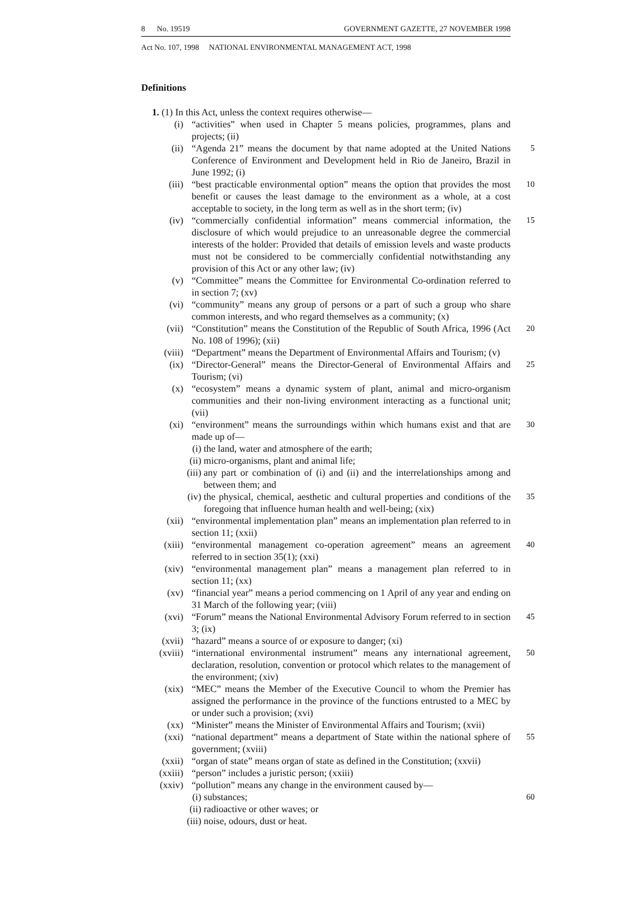8 No. 19519 GOVERNMENT GAZETTE, 27 NOVEMBER 1998
Act No. 107, 1998 NATIONAL ENVIRONMENTAL MANAGEMENT ACT, 1998
Definitions
1. (1) In this Act, unless the context requires otherwise—
(i) “activities” when used in Chapter 5 means policies, programmes, plans and projects; (ii)
(ii) “Agenda 21” means the document by that name adopted at the United Nations Conference of Environment and Development held in Rio de Janeiro, Brazil in June 1992; (i) 5
(iii) “best practicable environmental option” means the option that provides the most benefit or causes the least damage to the environment as a whole, at a cost acceptable to society, in the long term as well as in the short term; (iv) 10
(iv) “commercially confidential information” means commercial information, the disclosure of which would prejudice to an unreasonable degree the commercial interests of the holder: Provided that details of emission levels and waste products must not be considered to be commercially confidential notwithstanding any provision of this Act or any other law; (iv) 15
(v) “Committee” means the Committee for Environmental Co-ordination referred to in section 7; (xv)
(vi) “community” means any group of persons or a part of such a group who share common interests, and who regard themselves as a community; (x)
(vii) “Constitution” means the Constitution of the Republic of South Africa, 1996 (Act No. 108 of 1996); (xii) 20
(viii) “Department” means the Department of Environmental Affairs and Tourism; (v)
(ix) “Director-General” means the Director-General of Environmental Affairs and Tourism; (vi) 25
(x) “ecosystem” means a dynamic system of plant, animal and micro-organism communities and their non-living environment interacting as a functional unit; (vii)
(xi) “environment” means the surroundings within which humans exist and that are made up of— 30
(i) the land, water and atmosphere of the earth;
(ii) micro-organisms, plant and animal life;
(iii) any part or combination of (i) and (ii) and the interrelationships among and between them; and
(iv) the physical, chemical, aesthetic and cultural properties and conditions of the foregoing that influence human health and well-being; (xix) 35
(xii) “environmental implementation plan” means an implementation plan referred to in section 11; (xxii)
(xiii) “environmental management co-operation agreement” means an agreement referred to in section 35(1); (xxi) 40
(xiv) “environmental management plan” means a management plan referred to in section 11; (xx)
(xv) “financial year” means a period commencing on 1 April of any year and ending on 31 March of the following year; (viii)
(xvi) “Forum” means the National Environmental Advisory Forum referred to in section 3; (ix) 45
(xvii) “hazard” means a source of or exposure to danger; (xi)
(xviii) “international environmental instrument” means any international agreement, declaration, resolution, convention or protocol which relates to the management of the environment; (xiv) 50
(xix) “MEC” means the Member of the Executive Council to whom the Premier has assigned the performance in the province of the functions entrusted to a MEC by or under such a provision; (xvi)
(xx) “Minister” means the Minister of Environmental Affairs and Tourism; (xvii)
(xxi) “national department” means a department of State within the national sphere of government; (xviii) 55
(xxii) “organ of state” means organ of state as defined in the Constitution; (xxvii)
(xxiii) “person” includes a juristic person; (xxiii)
(xxiv) “pollution” means any change in the environment caused by—
(i) substances; 60
(ii) radioactive or other waves; or
(iii) noise, odours, dust or heat.